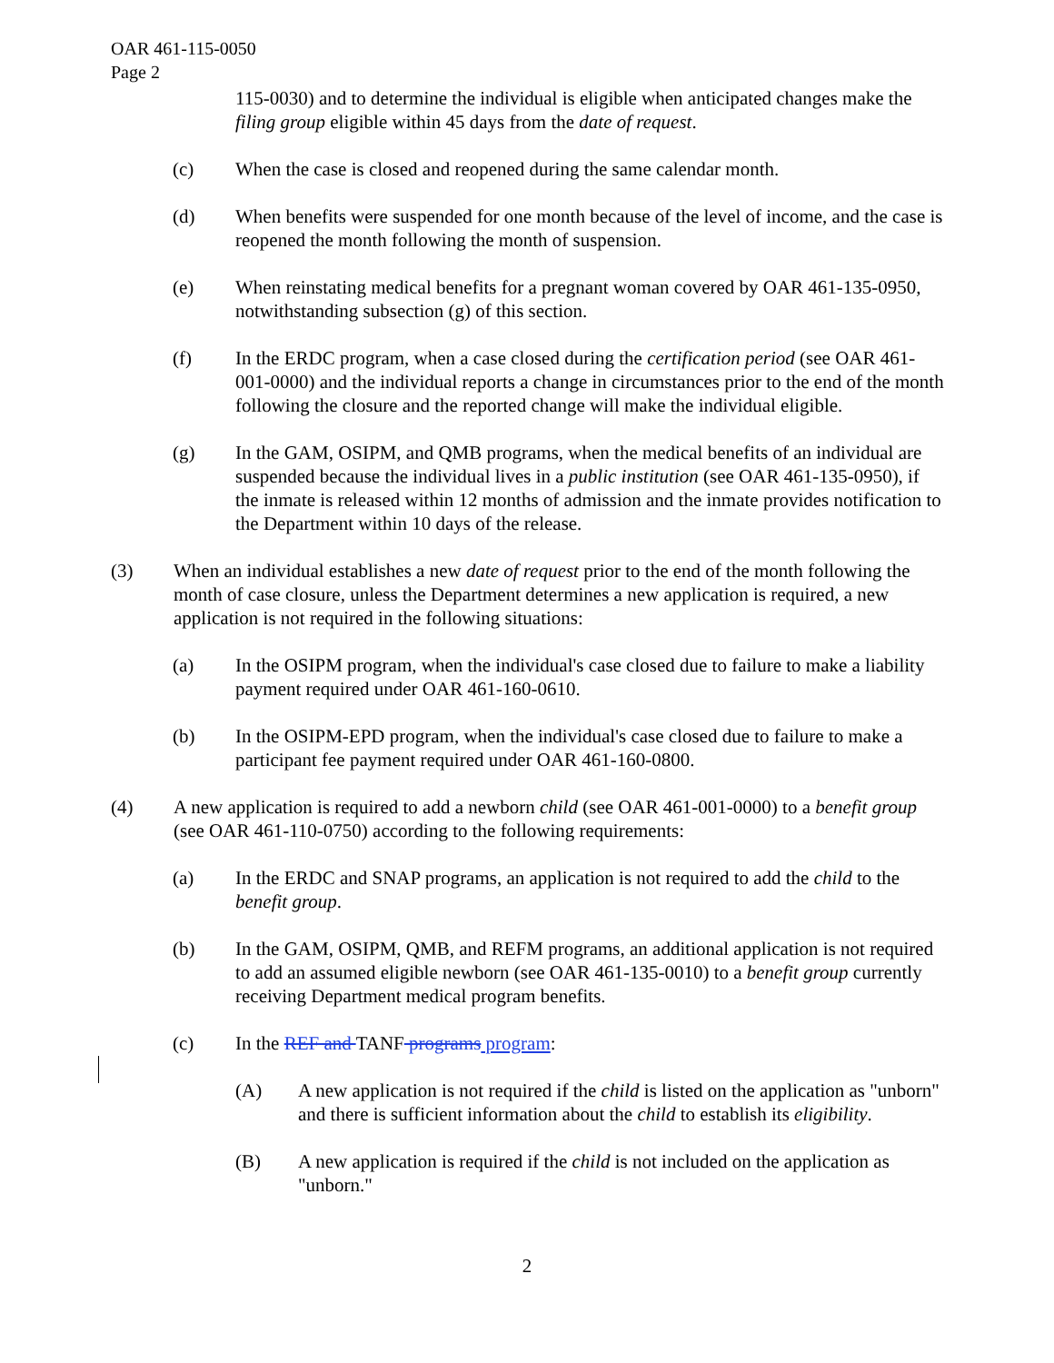OAR 461-115-0050
Page 2
115-0030) and to determine the individual is eligible when anticipated changes make the filing group eligible within 45 days from the date of request.
(c) When the case is closed and reopened during the same calendar month.
(d) When benefits were suspended for one month because of the level of income, and the case is reopened the month following the month of suspension.
(e) When reinstating medical benefits for a pregnant woman covered by OAR 461-135-0950, notwithstanding subsection (g) of this section.
(f) In the ERDC program, when a case closed during the certification period (see OAR 461-001-0000) and the individual reports a change in circumstances prior to the end of the month following the closure and the reported change will make the individual eligible.
(g) In the GAM, OSIPM, and QMB programs, when the medical benefits of an individual are suspended because the individual lives in a public institution (see OAR 461-135-0950), if the inmate is released within 12 months of admission and the inmate provides notification to the Department within 10 days of the release.
(3) When an individual establishes a new date of request prior to the end of the month following the month of case closure, unless the Department determines a new application is required, a new application is not required in the following situations:
(a) In the OSIPM program, when the individual's case closed due to failure to make a liability payment required under OAR 461-160-0610.
(b) In the OSIPM-EPD program, when the individual's case closed due to failure to make a participant fee payment required under OAR 461-160-0800.
(4) A new application is required to add a newborn child (see OAR 461-001-0000) to a benefit group (see OAR 461-110-0750) according to the following requirements:
(a) In the ERDC and SNAP programs, an application is not required to add the child to the benefit group.
(b) In the GAM, OSIPM, QMB, and REFM programs, an additional application is not required to add an assumed eligible newborn (see OAR 461-135-0010) to a benefit group currently receiving Department medical program benefits.
(c) In the REF and TANF programs program:
(A) A new application is not required if the child is listed on the application as "unborn" and there is sufficient information about the child to establish its eligibility.
(B) A new application is required if the child is not included on the application as "unborn."
2